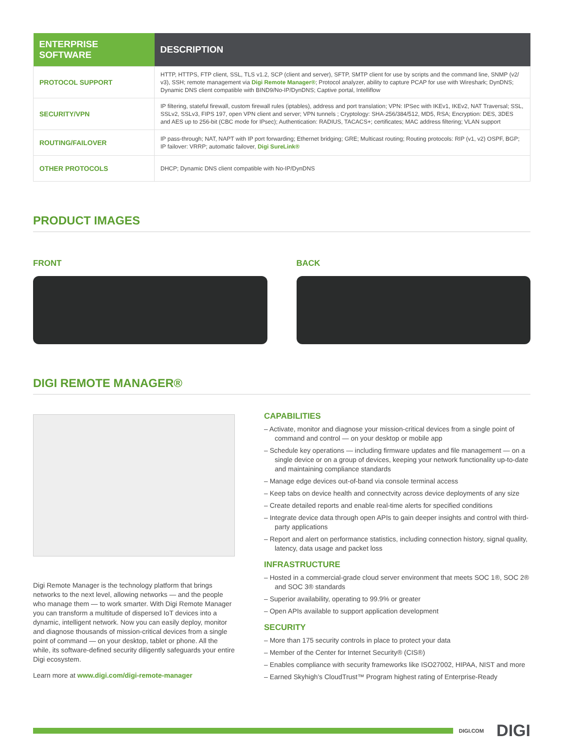| ENTERPRISE SOFTWARE | DESCRIPTION |
| --- | --- |
| PROTOCOL SUPPORT | HTTP, HTTPS, FTP client, SSL, TLS v1.2, SCP (client and server), SFTP, SMTP client for use by scripts and the command line, SNMP (v2/ v3), SSH; remote management via Digi Remote Manager® ; Protocol analyzer, ability to capture PCAP for use with Wireshark; DynDNS; Dynamic DNS client compatible with BIND9/No-IP/DynDNS; Captive portal, Intelliflow |
| SECURITY/VPN | IP filtering, stateful firewall, custom firewall rules (iptables), address and port translation; VPN: IPSec with IKEv1, IKEv2, NAT Traversal; SSL, SSLv2, SSLv3, FIPS 197, open VPN client and server; VPN tunnels ; Cryptology: SHA-256/384/512, MD5, RSA; Encryption: DES, 3DES and AES up to 256-bit (CBC mode for IPsec); Authentication: RADIUS, TACACS+; certificates; MAC address filtering; VLAN support |
| ROUTING/FAILOVER | IP pass-through; NAT, NAPT with IP port forwarding; Ethernet bridging; GRE; Multicast routing; Routing protocols: RIP (v1, v2) OSPF, BGP; IP failover: VRRP; automatic failover, Digi SureLink® |
| OTHER PROTOCOLS | DHCP; Dynamic DNS client compatible with No-IP/DynDNS |
PRODUCT IMAGES
FRONT BACK
DIGI REMOTE MANAGER®
Digi Remote Manager is the technology platform that brings networks to the next level, allowing networks — and the people who manage them — to work smarter. With Digi Remote Manager you can transform a multitude of dispersed IoT devices into a dynamic, intelligent network. Now you can easily deploy, monitor and diagnose thousands of mission-critical devices from a single point of command — on your desktop, tablet or phone. All the while, its software-defined security diligently safeguards your entire Digi ecosystem.
Learn more at www.digi.com/digi-remote-manager
CAPABILITIES
– Activate, monitor and diagnose your mission-critical devices from a single point of command and control — on your desktop or mobile app
– Schedule key operations — including firmware updates and file management — on a single device or on a group of devices, keeping your network functionality up-to-date and maintaining compliance standards
– Manage edge devices out-of-band via console terminal access
– Keep tabs on device health and connectvity across device deployments of any size
– Create detailed reports and enable real-time alerts for specified conditions
– Integrate device data through open APIs to gain deeper insights and control with third-party applications
– Report and alert on performance statistics, including connection history, signal quality, latency, data usage and packet loss
INFRASTRUCTURE
– Hosted in a commercial-grade cloud server environment that meets SOC 1®, SOC 2® and SOC 3® standards
– Superior availability, operating to 99.9% or greater
– Open APIs available to support application development
SECURITY
– More than 175 security controls in place to protect your data
– Member of the Center for Internet Security® (CIS®)
– Enables compliance with security frameworks like ISO27002, HIPAA, NIST and more
– Earned Skyhigh’s CloudTrust™ Program highest rating of Enterprise-Ready
DIGI.COM
DIGI